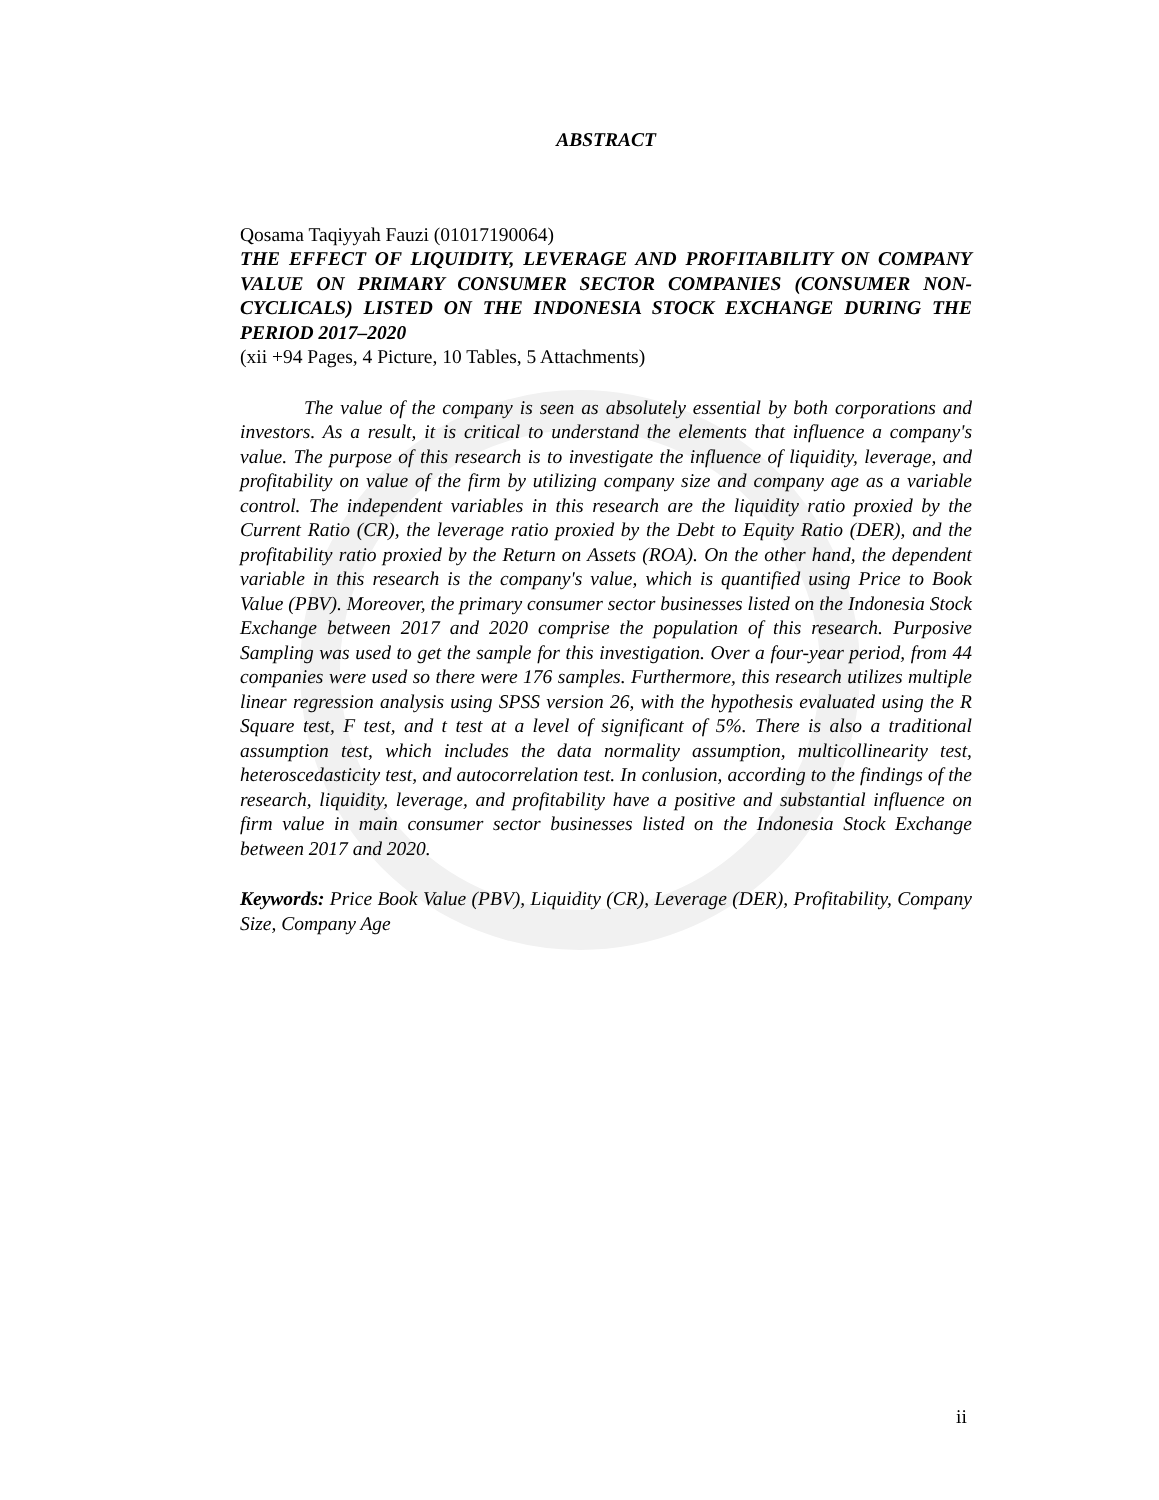ABSTRACT
Qosama Taqiyyah Fauzi (01017190064)
THE EFFECT OF LIQUIDITY, LEVERAGE AND PROFITABILITY ON COMPANY VALUE ON PRIMARY CONSUMER SECTOR COMPANIES (CONSUMER NON-CYCLICALS) LISTED ON THE INDONESIA STOCK EXCHANGE DURING THE PERIOD 2017–2020
(xii +94 Pages, 4 Picture, 10 Tables, 5 Attachments)
The value of the company is seen as absolutely essential by both corporations and investors. As a result, it is critical to understand the elements that influence a company's value. The purpose of this research is to investigate the influence of liquidity, leverage, and profitability on value of the firm by utilizing company size and company age as a variable control. The independent variables in this research are the liquidity ratio proxied by the Current Ratio (CR), the leverage ratio proxied by the Debt to Equity Ratio (DER), and the profitability ratio proxied by the Return on Assets (ROA). On the other hand, the dependent variable in this research is the company's value, which is quantified using Price to Book Value (PBV). Moreover, the primary consumer sector businesses listed on the Indonesia Stock Exchange between 2017 and 2020 comprise the population of this research. Purposive Sampling was used to get the sample for this investigation. Over a four-year period, from 44 companies were used so there were 176 samples. Furthermore, this research utilizes multiple linear regression analysis using SPSS version 26, with the hypothesis evaluated using the R Square test, F test, and t test at a level of significant of 5%. There is also a traditional assumption test, which includes the data normality assumption, multicollinearity test, heteroscedasticity test, and autocorrelation test. In conlusion, according to the findings of the research, liquidity, leverage, and profitability have a positive and substantial influence on firm value in main consumer sector businesses listed on the Indonesia Stock Exchange between 2017 and 2020.
Keywords: Price Book Value (PBV), Liquidity (CR), Leverage (DER), Profitability, Company Size, Company Age
ii